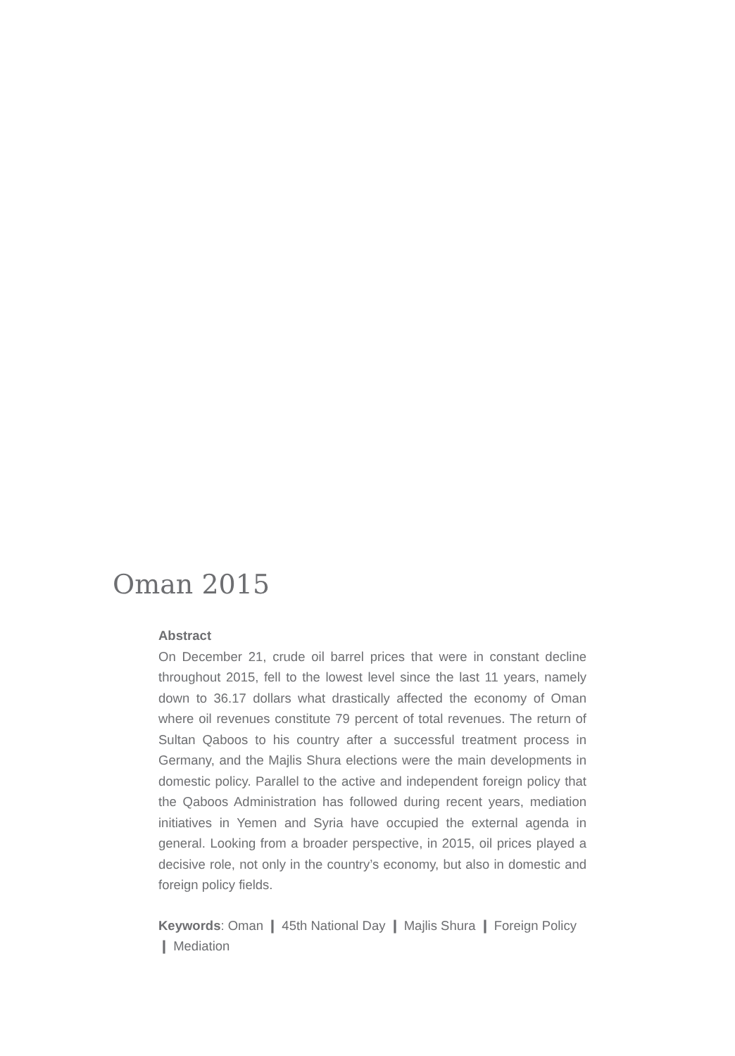Oman 2015
Abstract
On December 21, crude oil barrel prices that were in constant decline throughout 2015, fell to the lowest level since the last 11 years, namely down to 36.17 dollars what drastically affected the economy of Oman where oil revenues constitute 79 percent of total revenues. The return of Sultan Qaboos to his country after a successful treatment process in Germany, and the Majlis Shura elections were the main developments in domestic policy. Parallel to the active and independent foreign policy that the Qaboos Administration has followed during recent years, mediation initiatives in Yemen and Syria have occupied the external agenda in general. Looking from a broader perspective, in 2015, oil prices played a decisive role, not only in the country’s economy, but also in domestic and foreign policy fields.
Keywords: Oman ❙ 45th National Day ❙ Majlis Shura ❙ Foreign Policy ❙ Mediation